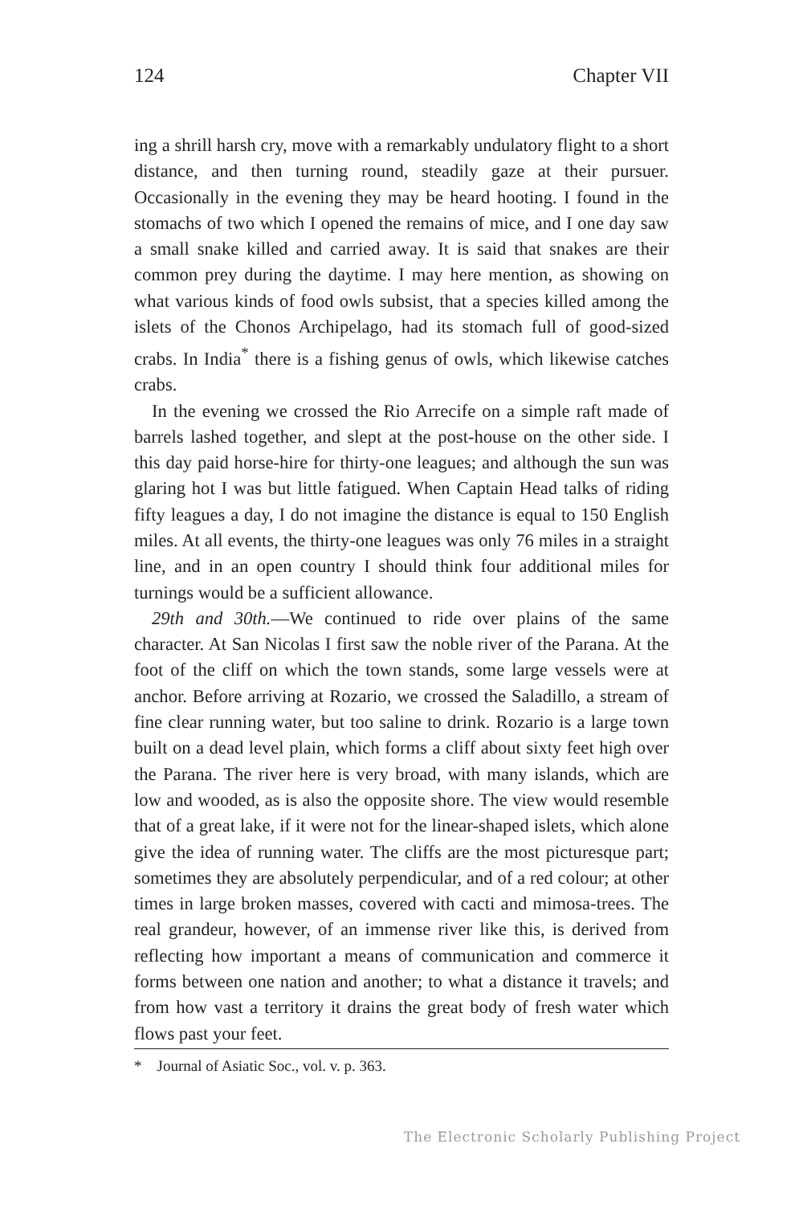124 Chapter VII
ing a shrill harsh cry, move with a remarkably undulatory flight to a short distance, and then turning round, steadily gaze at their pursuer. Occasionally in the evening they may be heard hooting. I found in the stomachs of two which I opened the remains of mice, and I one day saw a small snake killed and carried away. It is said that snakes are their common prey during the daytime. I may here mention, as showing on what various kinds of food owls subsist, that a species killed among the islets of the Chonos Archipelago, had its stomach full of good-sized crabs. In India<sup>*</sup> there is a fishing genus of owls, which likewise catches crabs.
In the evening we crossed the Rio Arrecife on a simple raft made of barrels lashed together, and slept at the post-house on the other side. I this day paid horse-hire for thirty-one leagues; and although the sun was glaring hot I was but little fatigued. When Captain Head talks of riding fifty leagues a day, I do not imagine the distance is equal to 150 English miles. At all events, the thirty-one leagues was only 76 miles in a straight line, and in an open country I should think four additional miles for turnings would be a sufficient allowance.
29th and 30th.—We continued to ride over plains of the same character. At San Nicolas I first saw the noble river of the Parana. At the foot of the cliff on which the town stands, some large vessels were at anchor. Before arriving at Rozario, we crossed the Saladillo, a stream of fine clear running water, but too saline to drink. Rozario is a large town built on a dead level plain, which forms a cliff about sixty feet high over the Parana. The river here is very broad, with many islands, which are low and wooded, as is also the opposite shore. The view would resemble that of a great lake, if it were not for the linear-shaped islets, which alone give the idea of running water. The cliffs are the most picturesque part; sometimes they are absolutely perpendicular, and of a red colour; at other times in large broken masses, covered with cacti and mimosa-trees. The real grandeur, however, of an immense river like this, is derived from reflecting how important a means of communication and commerce it forms between one nation and another; to what a distance it travels; and from how vast a territory it drains the great body of fresh water which flows past your feet.
* Journal of Asiatic Soc., vol. v. p. 363.
The Electronic Scholarly Publishing Project